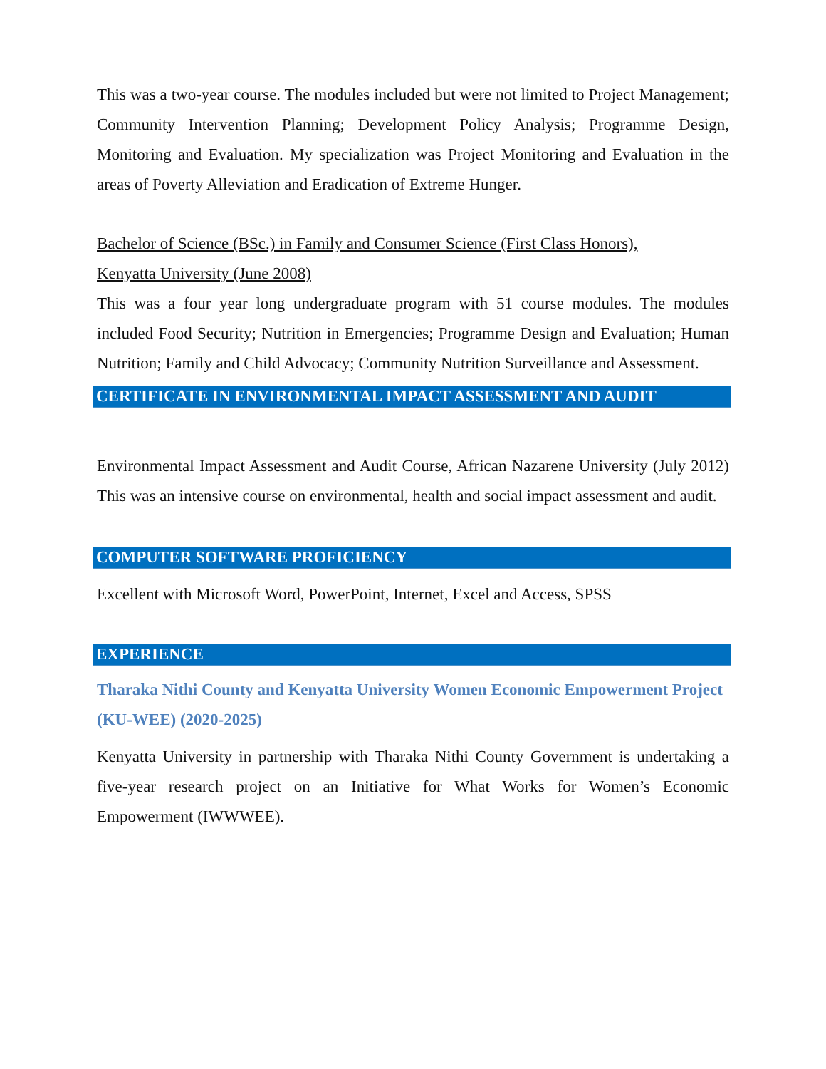This was a two-year course. The modules included but were not limited to Project Management; Community Intervention Planning; Development Policy Analysis; Programme Design, Monitoring and Evaluation. My specialization was Project Monitoring and Evaluation in the areas of Poverty Alleviation and Eradication of Extreme Hunger.
Bachelor of Science (BSc.) in Family and Consumer Science (First Class Honors),
Kenyatta University (June 2008)
This was a four year long undergraduate program with 51 course modules. The modules included Food Security; Nutrition in Emergencies; Programme Design and Evaluation; Human Nutrition; Family and Child Advocacy; Community Nutrition Surveillance and Assessment.
CERTIFICATE IN ENVIRONMENTAL IMPACT ASSESSMENT AND AUDIT
Environmental Impact Assessment and Audit Course, African Nazarene University (July 2012) This was an intensive course on environmental, health and social impact assessment and audit.
COMPUTER SOFTWARE PROFICIENCY
Excellent with Microsoft Word, PowerPoint, Internet, Excel and Access, SPSS
EXPERIENCE
Tharaka Nithi County and Kenyatta University Women Economic Empowerment Project (KU-WEE) (2020-2025)
Kenyatta University in partnership with Tharaka Nithi County Government is undertaking a five-year research project on an Initiative for What Works for Women’s Economic Empowerment (IWWWEE).